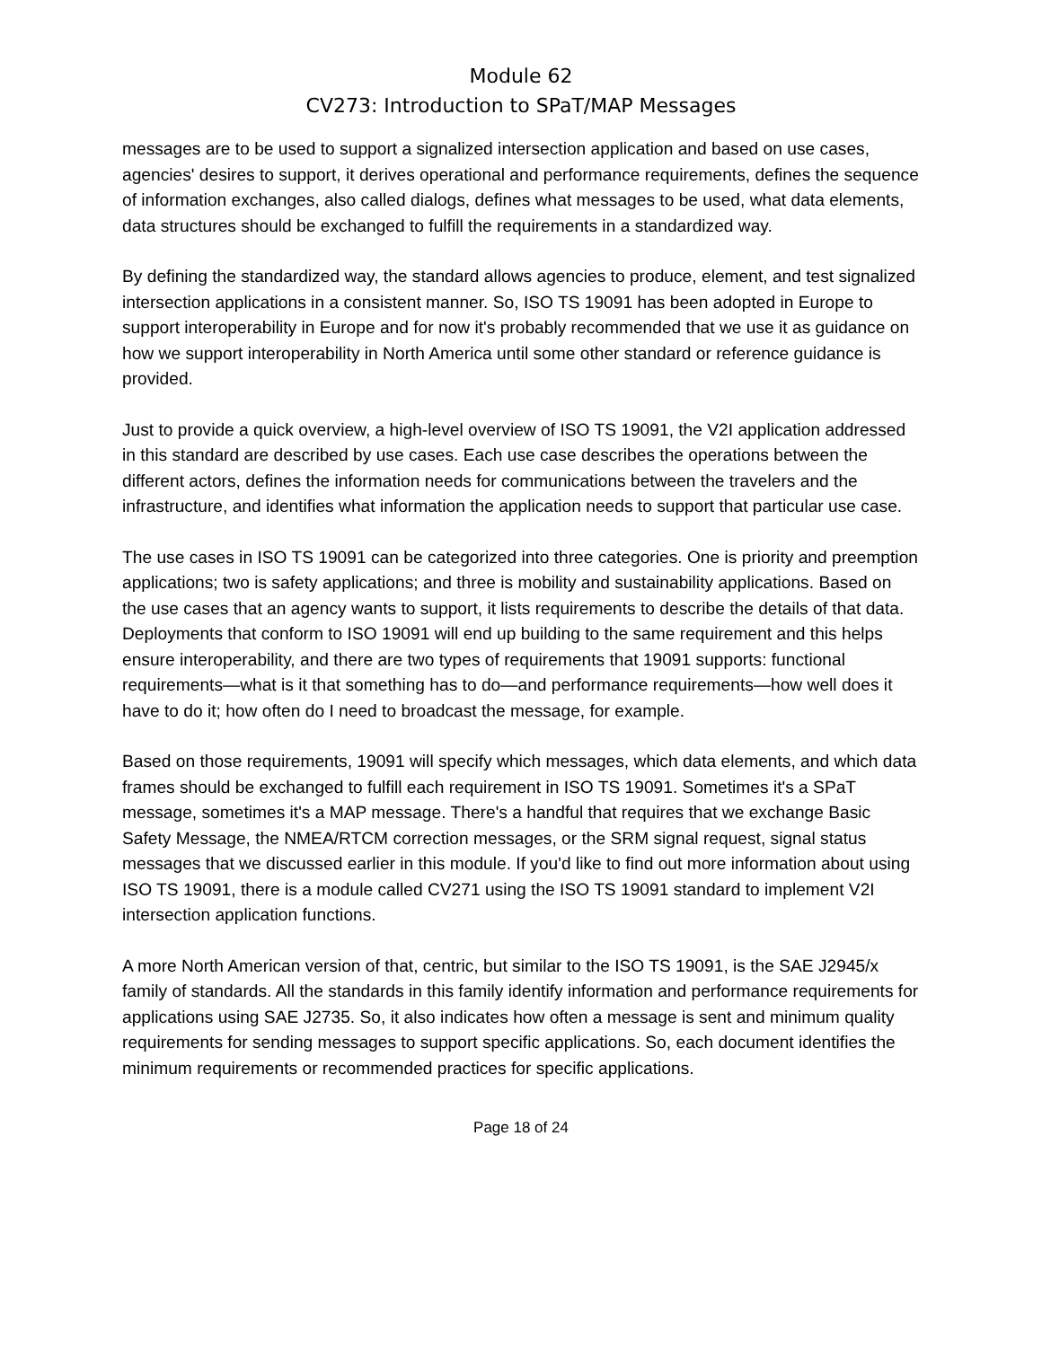Module 62
CV273: Introduction to SPaT/MAP Messages
messages are to be used to support a signalized intersection application and based on use cases, agencies' desires to support, it derives operational and performance requirements, defines the sequence of information exchanges, also called dialogs, defines what messages to be used, what data elements, data structures should be exchanged to fulfill the requirements in a standardized way.
By defining the standardized way, the standard allows agencies to produce, element, and test signalized intersection applications in a consistent manner. So, ISO TS 19091 has been adopted in Europe to support interoperability in Europe and for now it's probably recommended that we use it as guidance on how we support interoperability in North America until some other standard or reference guidance is provided.
Just to provide a quick overview, a high-level overview of ISO TS 19091, the V2I application addressed in this standard are described by use cases. Each use case describes the operations between the different actors, defines the information needs for communications between the travelers and the infrastructure, and identifies what information the application needs to support that particular use case.
The use cases in ISO TS 19091 can be categorized into three categories. One is priority and preemption applications; two is safety applications; and three is mobility and sustainability applications. Based on the use cases that an agency wants to support, it lists requirements to describe the details of that data. Deployments that conform to ISO 19091 will end up building to the same requirement and this helps ensure interoperability, and there are two types of requirements that 19091 supports: functional requirements—what is it that something has to do—and performance requirements—how well does it have to do it; how often do I need to broadcast the message, for example.
Based on those requirements, 19091 will specify which messages, which data elements, and which data frames should be exchanged to fulfill each requirement in ISO TS 19091. Sometimes it's a SPaT message, sometimes it's a MAP message. There's a handful that requires that we exchange Basic Safety Message, the NMEA/RTCM correction messages, or the SRM signal request, signal status messages that we discussed earlier in this module. If you'd like to find out more information about using ISO TS 19091, there is a module called CV271 using the ISO TS 19091 standard to implement V2I intersection application functions.
A more North American version of that, centric, but similar to the ISO TS 19091, is the SAE J2945/x family of standards. All the standards in this family identify information and performance requirements for applications using SAE J2735. So, it also indicates how often a message is sent and minimum quality requirements for sending messages to support specific applications. So, each document identifies the minimum requirements or recommended practices for specific applications.
Page 18 of 24